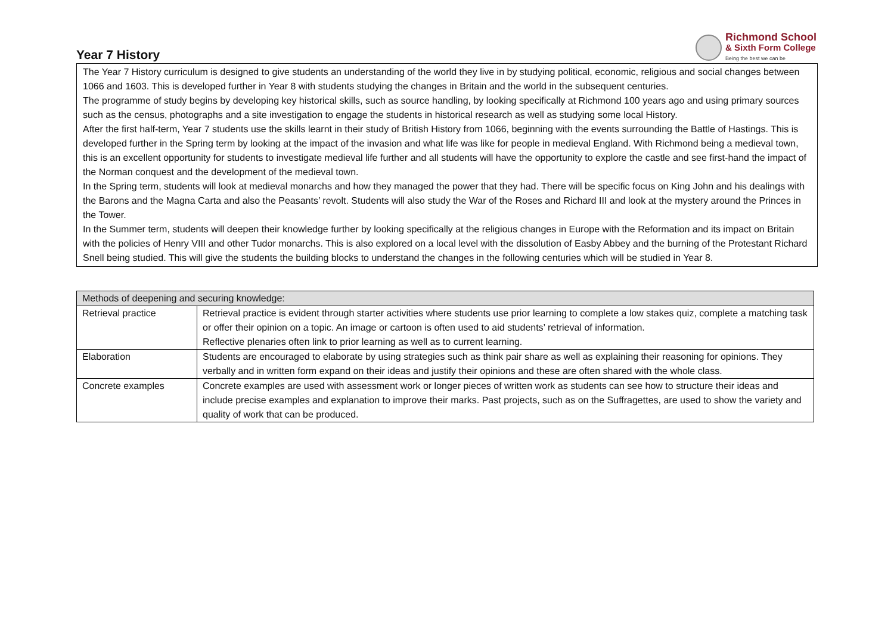Richmond School
& Sixth Form College
Being the best we can be
Year 7 History
The Year 7 History curriculum is designed to give students an understanding of the world they live in by studying political, economic, religious and social changes between 1066 and 1603. This is developed further in Year 8 with students studying the changes in Britain and the world in the subsequent centuries.
The programme of study begins by developing key historical skills, such as source handling, by looking specifically at Richmond 100 years ago and using primary sources such as the census, photographs and a site investigation to engage the students in historical research as well as studying some local History.
After the first half-term, Year 7 students use the skills learnt in their study of British History from 1066, beginning with the events surrounding the Battle of Hastings. This is developed further in the Spring term by looking at the impact of the invasion and what life was like for people in medieval England. With Richmond being a medieval town, this is an excellent opportunity for students to investigate medieval life further and all students will have the opportunity to explore the castle and see first-hand the impact of the Norman conquest and the development of the medieval town.
In the Spring term, students will look at medieval monarchs and how they managed the power that they had. There will be specific focus on King John and his dealings with the Barons and the Magna Carta and also the Peasants’ revolt. Students will also study the War of the Roses and Richard III and look at the mystery around the Princes in the Tower.
In the Summer term, students will deepen their knowledge further by looking specifically at the religious changes in Europe with the Reformation and its impact on Britain with the policies of Henry VIII and other Tudor monarchs. This is also explored on a local level with the dissolution of Easby Abbey and the burning of the Protestant Richard Snell being studied. This will give the students the building blocks to understand the changes in the following centuries which will be studied in Year 8.
| Methods of deepening and securing knowledge: | |
| --- | --- |
| Retrieval practice | Retrieval practice is evident through starter activities where students use prior learning to complete a low stakes quiz, complete a matching task or offer their opinion on a topic. An image or cartoon is often used to aid students’ retrieval of information. Reflective plenaries often link to prior learning as well as to current learning. |
| Elaboration | Students are encouraged to elaborate by using strategies such as think pair share as well as explaining their reasoning for opinions. They verbally and in written form expand on their ideas and justify their opinions and these are often shared with the whole class. |
| Concrete examples | Concrete examples are used with assessment work or longer pieces of written work as students can see how to structure their ideas and include precise examples and explanation to improve their marks. Past projects, such as on the Suffragettes, are used to show the variety and quality of work that can be produced. |